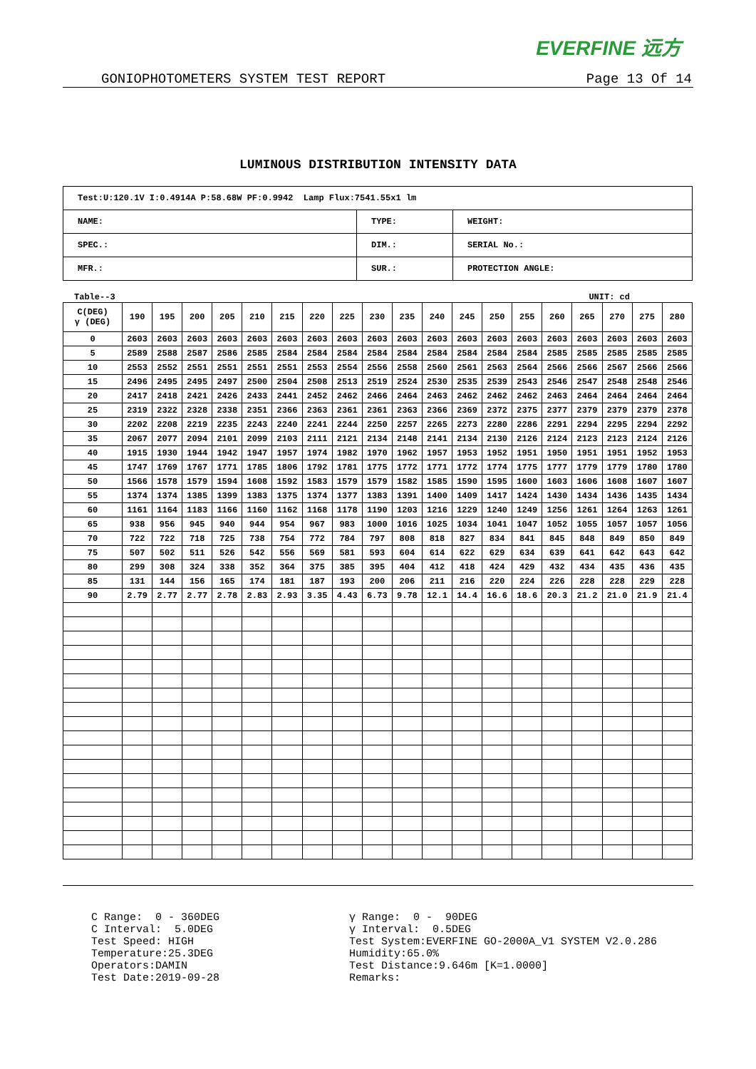EVERFINE 远方
GONIOPHOTOMETERS SYSTEM TEST REPORT Page 13 Of 14
LUMINOUS DISTRIBUTION INTENSITY DATA
| Test:U:120.1V I:0.4914A P:58.68W PF:0.9942 Lamp Flux:7541.55x1 lm | | |
| NAME: | TYPE: | WEIGHT: |
| SPEC.: | DIM.: | SERIAL No.: |
| MFR.: | SUR.: | PROTECTION ANGLE: |
Table--3 UNIT: cd
| C(DEG) γ (DEG) | 190 | 195 | 200 | 205 | 210 | 215 | 220 | 225 | 230 | 235 | 240 | 245 | 250 | 255 | 260 | 265 | 270 | 275 | 280 |
| --- | --- | --- | --- | --- | --- | --- | --- | --- | --- | --- | --- | --- | --- | --- | --- | --- | --- | --- | --- |
| 0 | 2603 | 2603 | 2603 | 2603 | 2603 | 2603 | 2603 | 2603 | 2603 | 2603 | 2603 | 2603 | 2603 | 2603 | 2603 | 2603 | 2603 | 2603 | 2603 |
| 5 | 2589 | 2588 | 2587 | 2586 | 2585 | 2584 | 2584 | 2584 | 2584 | 2584 | 2584 | 2584 | 2584 | 2584 | 2585 | 2585 | 2585 | 2585 | 2585 |
| 10 | 2553 | 2552 | 2551 | 2551 | 2551 | 2551 | 2553 | 2554 | 2556 | 2558 | 2560 | 2561 | 2563 | 2564 | 2566 | 2566 | 2567 | 2566 | 2566 |
| 15 | 2496 | 2495 | 2495 | 2497 | 2500 | 2504 | 2508 | 2513 | 2519 | 2524 | 2530 | 2535 | 2539 | 2543 | 2546 | 2547 | 2548 | 2548 | 2546 |
| 20 | 2417 | 2418 | 2421 | 2426 | 2433 | 2441 | 2452 | 2462 | 2466 | 2464 | 2463 | 2462 | 2462 | 2462 | 2463 | 2464 | 2464 | 2464 | 2464 |
| 25 | 2319 | 2322 | 2328 | 2338 | 2351 | 2366 | 2363 | 2361 | 2361 | 2363 | 2366 | 2369 | 2372 | 2375 | 2377 | 2379 | 2379 | 2379 | 2378 |
| 30 | 2202 | 2208 | 2219 | 2235 | 2243 | 2240 | 2241 | 2244 | 2250 | 2257 | 2265 | 2273 | 2280 | 2286 | 2291 | 2294 | 2295 | 2294 | 2292 |
| 35 | 2067 | 2077 | 2094 | 2101 | 2099 | 2103 | 2111 | 2121 | 2134 | 2148 | 2141 | 2134 | 2130 | 2126 | 2124 | 2123 | 2123 | 2124 | 2126 |
| 40 | 1915 | 1930 | 1944 | 1942 | 1947 | 1957 | 1974 | 1982 | 1970 | 1962 | 1957 | 1953 | 1952 | 1951 | 1950 | 1951 | 1951 | 1952 | 1953 |
| 45 | 1747 | 1769 | 1767 | 1771 | 1785 | 1806 | 1792 | 1781 | 1775 | 1772 | 1771 | 1772 | 1774 | 1775 | 1777 | 1779 | 1779 | 1780 | 1780 |
| 50 | 1566 | 1578 | 1579 | 1594 | 1608 | 1592 | 1583 | 1579 | 1579 | 1582 | 1585 | 1590 | 1595 | 1600 | 1603 | 1606 | 1608 | 1607 | 1607 |
| 55 | 1374 | 1374 | 1385 | 1399 | 1383 | 1375 | 1374 | 1377 | 1383 | 1391 | 1400 | 1409 | 1417 | 1424 | 1430 | 1434 | 1436 | 1435 | 1434 |
| 60 | 1161 | 1164 | 1183 | 1166 | 1160 | 1162 | 1168 | 1178 | 1190 | 1203 | 1216 | 1229 | 1240 | 1249 | 1256 | 1261 | 1264 | 1263 | 1261 |
| 65 | 938 | 956 | 945 | 940 | 944 | 954 | 967 | 983 | 1000 | 1016 | 1025 | 1034 | 1041 | 1047 | 1052 | 1055 | 1057 | 1057 | 1056 |
| 70 | 722 | 722 | 718 | 725 | 738 | 754 | 772 | 784 | 797 | 808 | 818 | 827 | 834 | 841 | 845 | 848 | 849 | 850 | 849 |
| 75 | 507 | 502 | 511 | 526 | 542 | 556 | 569 | 581 | 593 | 604 | 614 | 622 | 629 | 634 | 639 | 641 | 642 | 643 | 642 |
| 80 | 299 | 308 | 324 | 338 | 352 | 364 | 375 | 385 | 395 | 404 | 412 | 418 | 424 | 429 | 432 | 434 | 435 | 436 | 435 |
| 85 | 131 | 144 | 156 | 165 | 174 | 181 | 187 | 193 | 200 | 206 | 211 | 216 | 220 | 224 | 226 | 228 | 228 | 229 | 228 |
| 90 | 2.79 | 2.77 | 2.77 | 2.78 | 2.83 | 2.93 | 3.35 | 4.43 | 6.73 | 9.78 | 12.1 | 14.4 | 16.6 | 18.6 | 20.3 | 21.2 | 21.0 | 21.9 | 21.4 |
C Range: 0 - 360DEG C Interval: 5.0DEG Test Speed: HIGH Temperature:25.3DEG Operators:DAMIN Test Date:2019-09-28
γ Range: 0 - 90DEG γ Interval: 0.5DEG Test System:EVERFINE GO-2000A_V1 SYSTEM V2.0.286 Humidity:65.0% Test Distance:9.646m [K=1.0000] Remarks: